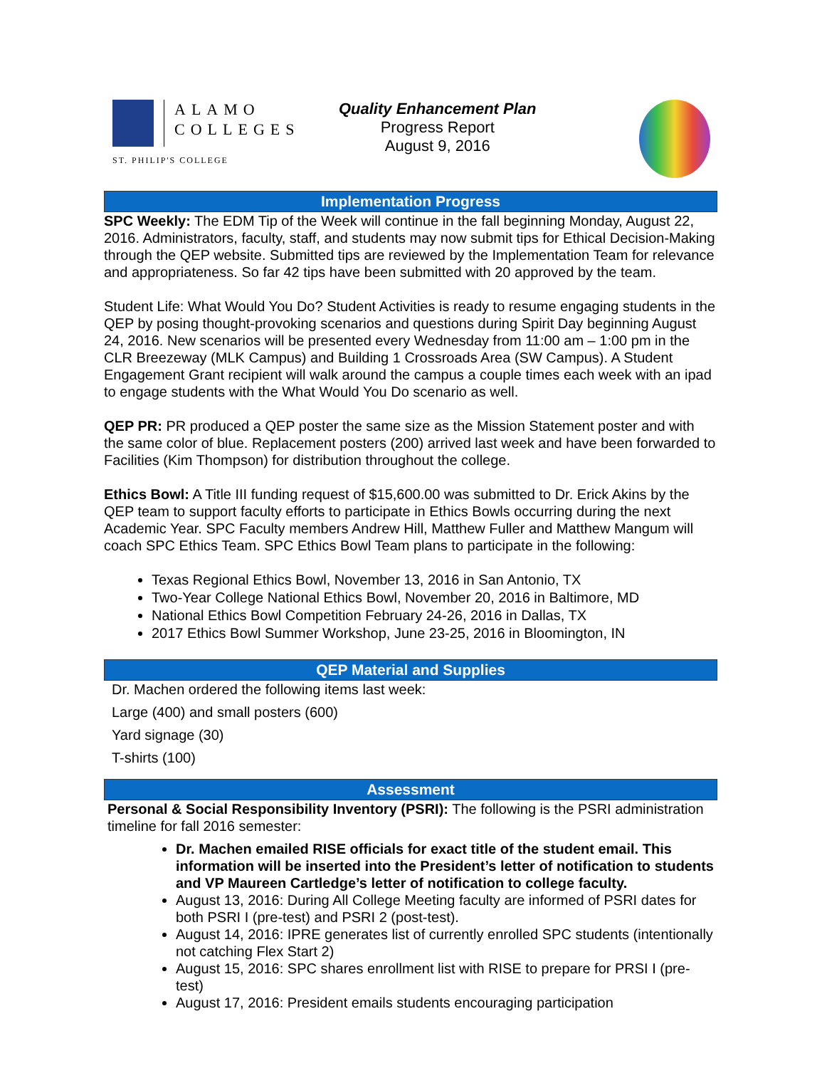ALAMO
COLLEGES
ST. PHILIP'S COLLEGE
Quality Enhancement Plan
Progress Report
August 9, 2016
Implementation Progress
SPC Weekly: The EDM Tip of the Week will continue in the fall beginning Monday, August 22, 2016. Administrators, faculty, staff, and students may now submit tips for Ethical Decision-Making through the QEP website. Submitted tips are reviewed by the Implementation Team for relevance and appropriateness. So far 42 tips have been submitted with 20 approved by the team.
Student Life: What Would You Do? Student Activities is ready to resume engaging students in the QEP by posing thought-provoking scenarios and questions during Spirit Day beginning August 24, 2016. New scenarios will be presented every Wednesday from 11:00 am – 1:00 pm in the CLR Breezeway (MLK Campus) and Building 1 Crossroads Area (SW Campus). A Student Engagement Grant recipient will walk around the campus a couple times each week with an ipad to engage students with the What Would You Do scenario as well.
QEP PR: PR produced a QEP poster the same size as the Mission Statement poster and with the same color of blue. Replacement posters (200) arrived last week and have been forwarded to Facilities (Kim Thompson) for distribution throughout the college.
Ethics Bowl: A Title III funding request of $15,600.00 was submitted to Dr. Erick Akins by the QEP team to support faculty efforts to participate in Ethics Bowls occurring during the next Academic Year. SPC Faculty members Andrew Hill, Matthew Fuller and Matthew Mangum will coach SPC Ethics Team. SPC Ethics Bowl Team plans to participate in the following:
Texas Regional Ethics Bowl, November 13, 2016 in San Antonio, TX
Two-Year College National Ethics Bowl, November 20, 2016 in Baltimore, MD
National Ethics Bowl Competition February 24-26, 2016 in Dallas, TX
2017 Ethics Bowl Summer Workshop, June 23-25, 2016 in Bloomington, IN
QEP Material and Supplies
Dr. Machen ordered the following items last week:
Large (400) and small posters (600)
Yard signage (30)
T-shirts (100)
Assessment
Personal & Social Responsibility Inventory (PSRI): The following is the PSRI administration timeline for fall 2016 semester:
Dr. Machen emailed RISE officials for exact title of the student email. This information will be inserted into the President’s letter of notification to students and VP Maureen Cartledge’s letter of notification to college faculty.
August 13, 2016: During All College Meeting faculty are informed of PSRI dates for both PSRI I (pre-test) and PSRI 2 (post-test).
August 14, 2016: IPRE generates list of currently enrolled SPC students (intentionally not catching Flex Start 2)
August 15, 2016: SPC shares enrollment list with RISE to prepare for PRSI I (pre-test)
August 17, 2016: President emails students encouraging participation